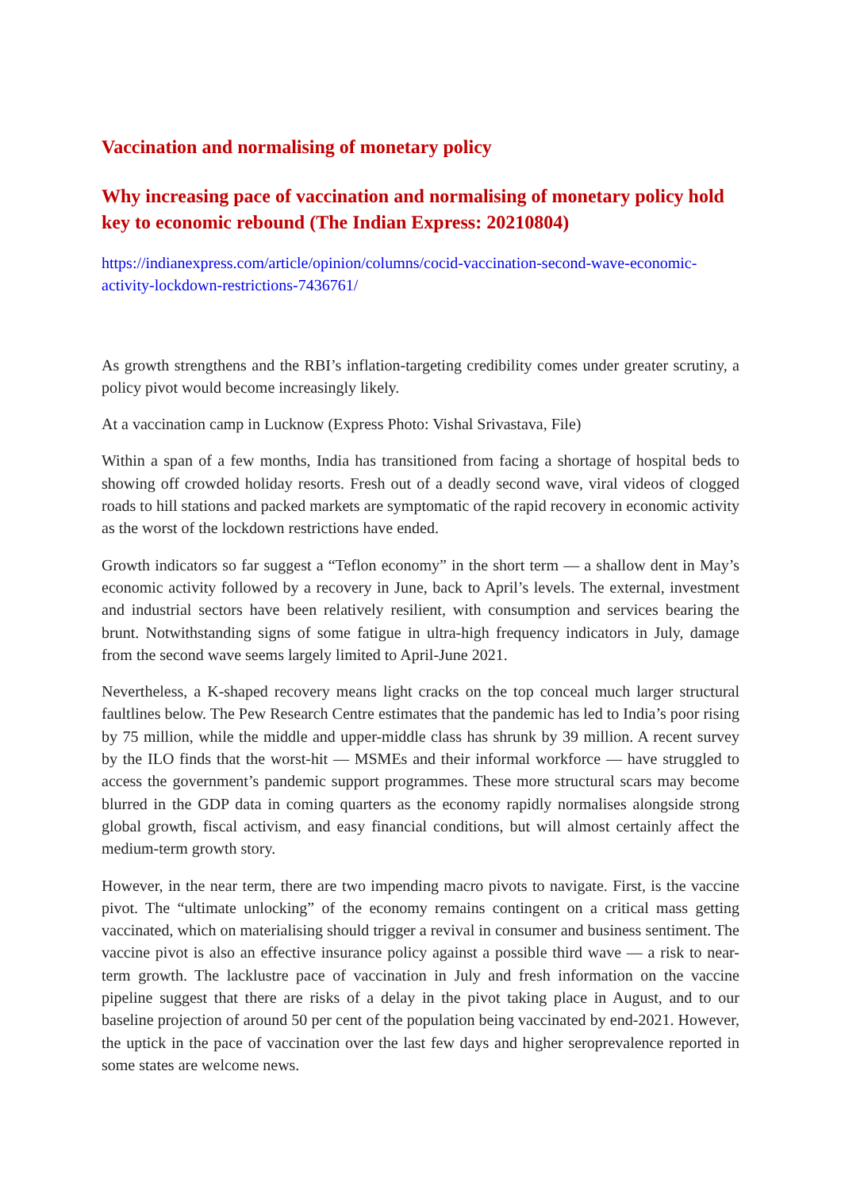Vaccination and normalising of monetary policy
Why increasing pace of vaccination and normalising of monetary policy hold key to economic rebound (The Indian Express: 20210804)
https://indianexpress.com/article/opinion/columns/cocid-vaccination-second-wave-economic-activity-lockdown-restrictions-7436761/
As growth strengthens and the RBI’s inflation-targeting credibility comes under greater scrutiny, a policy pivot would become increasingly likely.
At a vaccination camp in Lucknow (Express Photo: Vishal Srivastava, File)
Within a span of a few months, India has transitioned from facing a shortage of hospital beds to showing off crowded holiday resorts. Fresh out of a deadly second wave, viral videos of clogged roads to hill stations and packed markets are symptomatic of the rapid recovery in economic activity as the worst of the lockdown restrictions have ended.
Growth indicators so far suggest a “Teflon economy” in the short term — a shallow dent in May’s economic activity followed by a recovery in June, back to April’s levels. The external, investment and industrial sectors have been relatively resilient, with consumption and services bearing the brunt. Notwithstanding signs of some fatigue in ultra-high frequency indicators in July, damage from the second wave seems largely limited to April-June 2021.
Nevertheless, a K-shaped recovery means light cracks on the top conceal much larger structural faultlines below. The Pew Research Centre estimates that the pandemic has led to India’s poor rising by 75 million, while the middle and upper-middle class has shrunk by 39 million. A recent survey by the ILO finds that the worst-hit — MSMEs and their informal workforce — have struggled to access the government’s pandemic support programmes. These more structural scars may become blurred in the GDP data in coming quarters as the economy rapidly normalises alongside strong global growth, fiscal activism, and easy financial conditions, but will almost certainly affect the medium-term growth story.
However, in the near term, there are two impending macro pivots to navigate. First, is the vaccine pivot. The “ultimate unlocking” of the economy remains contingent on a critical mass getting vaccinated, which on materialising should trigger a revival in consumer and business sentiment. The vaccine pivot is also an effective insurance policy against a possible third wave — a risk to near-term growth. The lacklustre pace of vaccination in July and fresh information on the vaccine pipeline suggest that there are risks of a delay in the pivot taking place in August, and to our baseline projection of around 50 per cent of the population being vaccinated by end-2021. However, the uptick in the pace of vaccination over the last few days and higher seroprevalence reported in some states are welcome news.